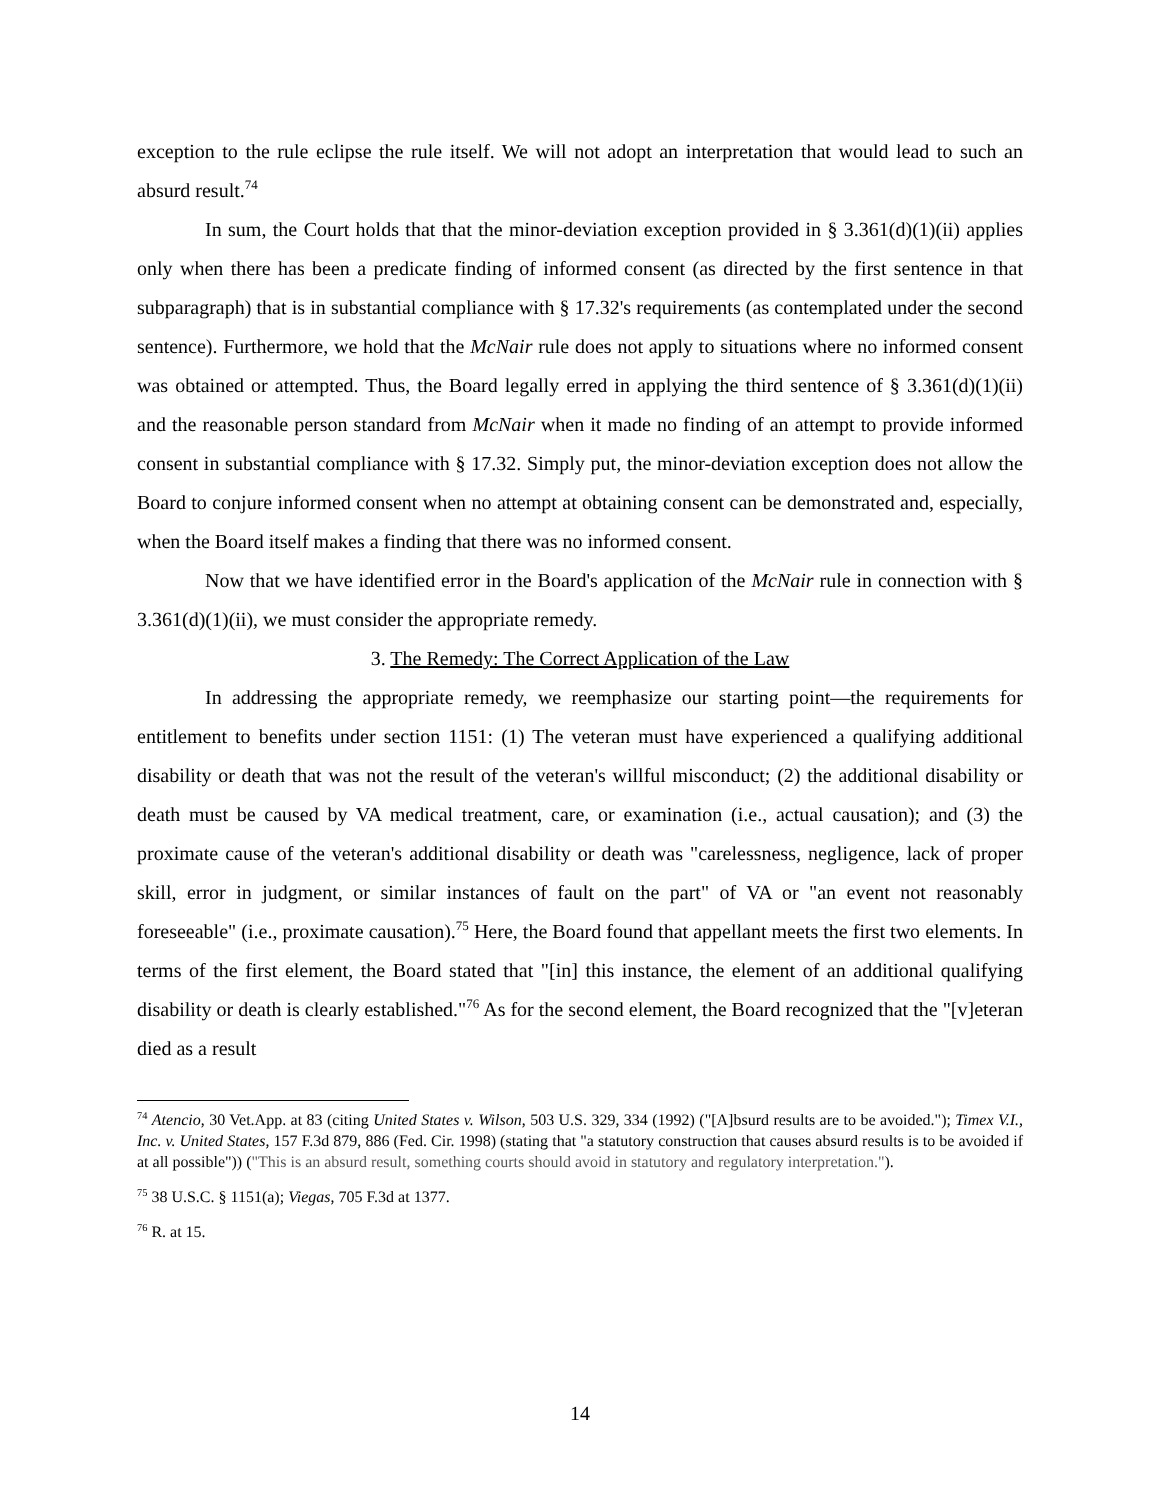exception to the rule eclipse the rule itself. We will not adopt an interpretation that would lead to such an absurd result.<sup>74</sup>
In sum, the Court holds that that the minor-deviation exception provided in § 3.361(d)(1)(ii) applies only when there has been a predicate finding of informed consent (as directed by the first sentence in that subparagraph) that is in substantial compliance with § 17.32's requirements (as contemplated under the second sentence). Furthermore, we hold that the McNair rule does not apply to situations where no informed consent was obtained or attempted. Thus, the Board legally erred in applying the third sentence of § 3.361(d)(1)(ii) and the reasonable person standard from McNair when it made no finding of an attempt to provide informed consent in substantial compliance with § 17.32. Simply put, the minor-deviation exception does not allow the Board to conjure informed consent when no attempt at obtaining consent can be demonstrated and, especially, when the Board itself makes a finding that there was no informed consent.
Now that we have identified error in the Board's application of the McNair rule in connection with § 3.361(d)(1)(ii), we must consider the appropriate remedy.
3. The Remedy: The Correct Application of the Law
In addressing the appropriate remedy, we reemphasize our starting point—the requirements for entitlement to benefits under section 1151: (1) The veteran must have experienced a qualifying additional disability or death that was not the result of the veteran's willful misconduct; (2) the additional disability or death must be caused by VA medical treatment, care, or examination (i.e., actual causation); and (3) the proximate cause of the veteran's additional disability or death was "carelessness, negligence, lack of proper skill, error in judgment, or similar instances of fault on the part" of VA or "an event not reasonably foreseeable" (i.e., proximate causation).<sup>75</sup> Here, the Board found that appellant meets the first two elements. In terms of the first element, the Board stated that "[in] this instance, the element of an additional qualifying disability or death is clearly established."<sup>76</sup> As for the second element, the Board recognized that the "[v]eteran died as a result
<sup>74</sup> Atencio, 30 Vet.App. at 83 (citing United States v. Wilson, 503 U.S. 329, 334 (1992) ("[A]bsurd results are to be avoided."); Timex V.I., Inc. v. United States, 157 F.3d 879, 886 (Fed. Cir. 1998) (stating that "a statutory construction that causes absurd results is to be avoided if at all possible")) ("This is an absurd result, something courts should avoid in statutory and regulatory interpretation.").
<sup>75</sup> 38 U.S.C. § 1151(a); Viegas, 705 F.3d at 1377.
<sup>76</sup> R. at 15.
14